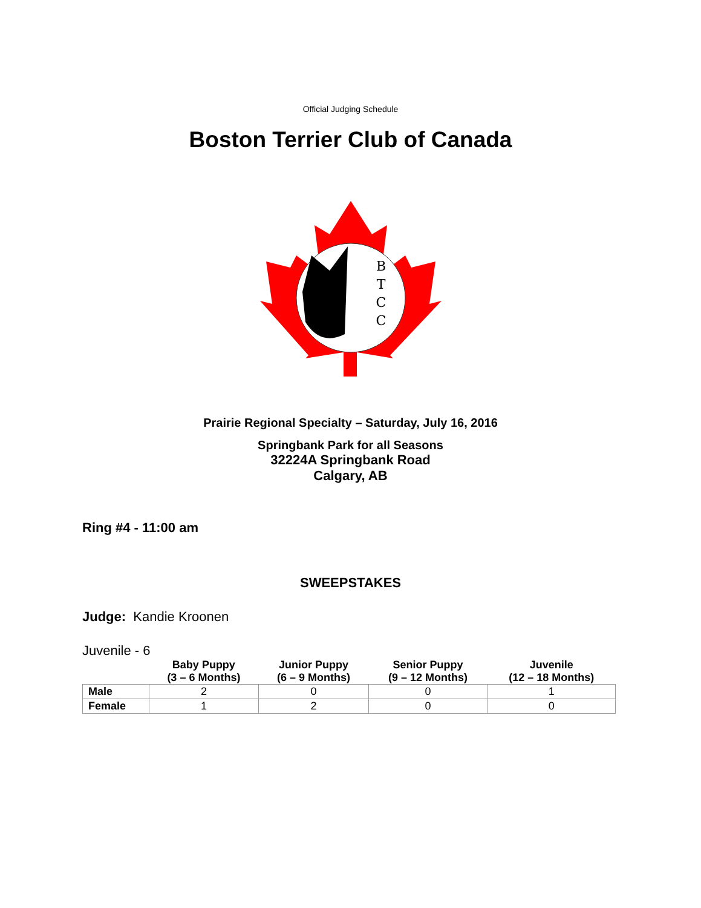Official Judging Schedule
Boston Terrier Club of Canada
B
T
C
C
Prairie Regional Specialty – Saturday, July 16, 2016
Springbank Park for all Seasons
32224A Springbank Road
Calgary, AB
Ring #4 - 11:00 am
SWEEPSTAKES
Judge: Kandie Kroonen
Juvenile - 6
| | Baby Puppy (3 – 6 Months) | Junior Puppy (6 – 9 Months) | Senior Puppy (9 – 12 Months) | Juvenile (12 – 18 Months) |
| --- | --- | --- | --- | --- |
| Male | 2 | 0 | 0 | 1 |
| Female | 1 | 2 | 0 | 0 |